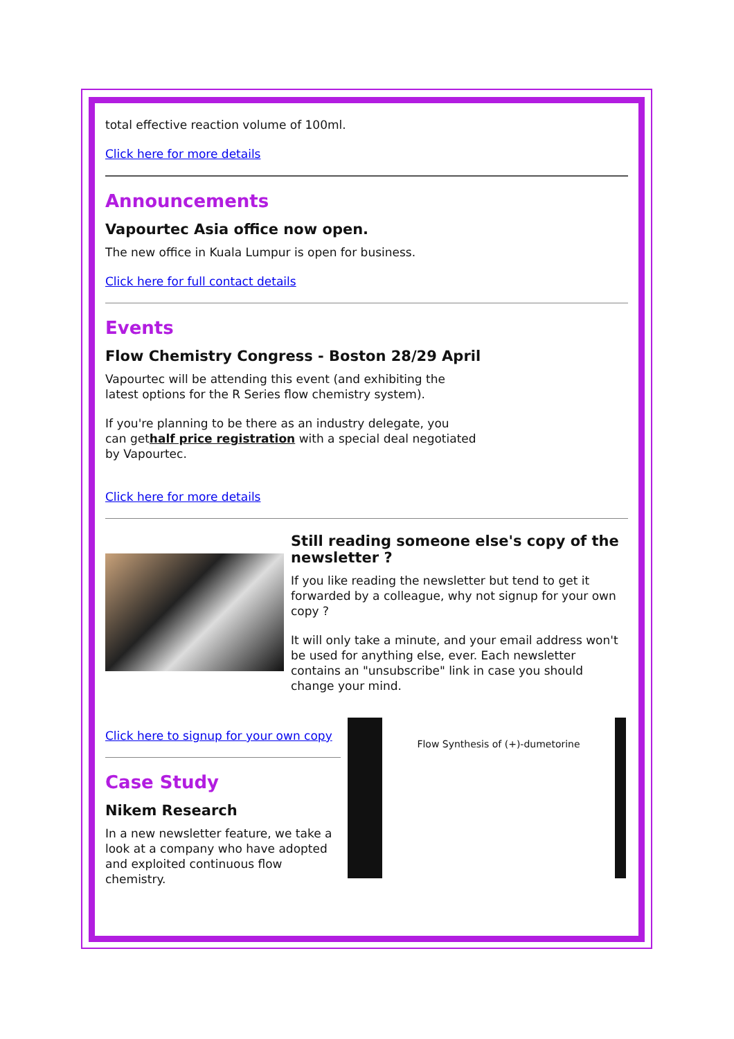total effective reaction volume of 100ml.
Click here for more details
Announcements
Vapourtec Asia office now open.
The new office in Kuala Lumpur is open for business.
Click here for full contact details
Events
Flow Chemistry Congress - Boston 28/29 April
Vapourtec will be attending this event (and exhibiting the
latest options for the R Series flow chemistry system).
If you're planning to be there as an industry delegate, you
can gethalf price registration with a special deal negotiated
by Vapourtec.
Click here for more details
Still reading someone else's copy of the newsletter ?
If you like reading the newsletter but tend to get it forwarded by a colleague, why not signup for your own copy ?
It will only take a minute, and your email address won't be used for anything else, ever. Each newsletter contains an "unsubscribe" link in case you should change your mind.
Click here to signup for your own copy
Case Study
Nikem Research
In a new newsletter feature, we take a look at a company who have adopted and exploited continuous flow chemistry.
Flow Synthesis of (+)-dumetorine